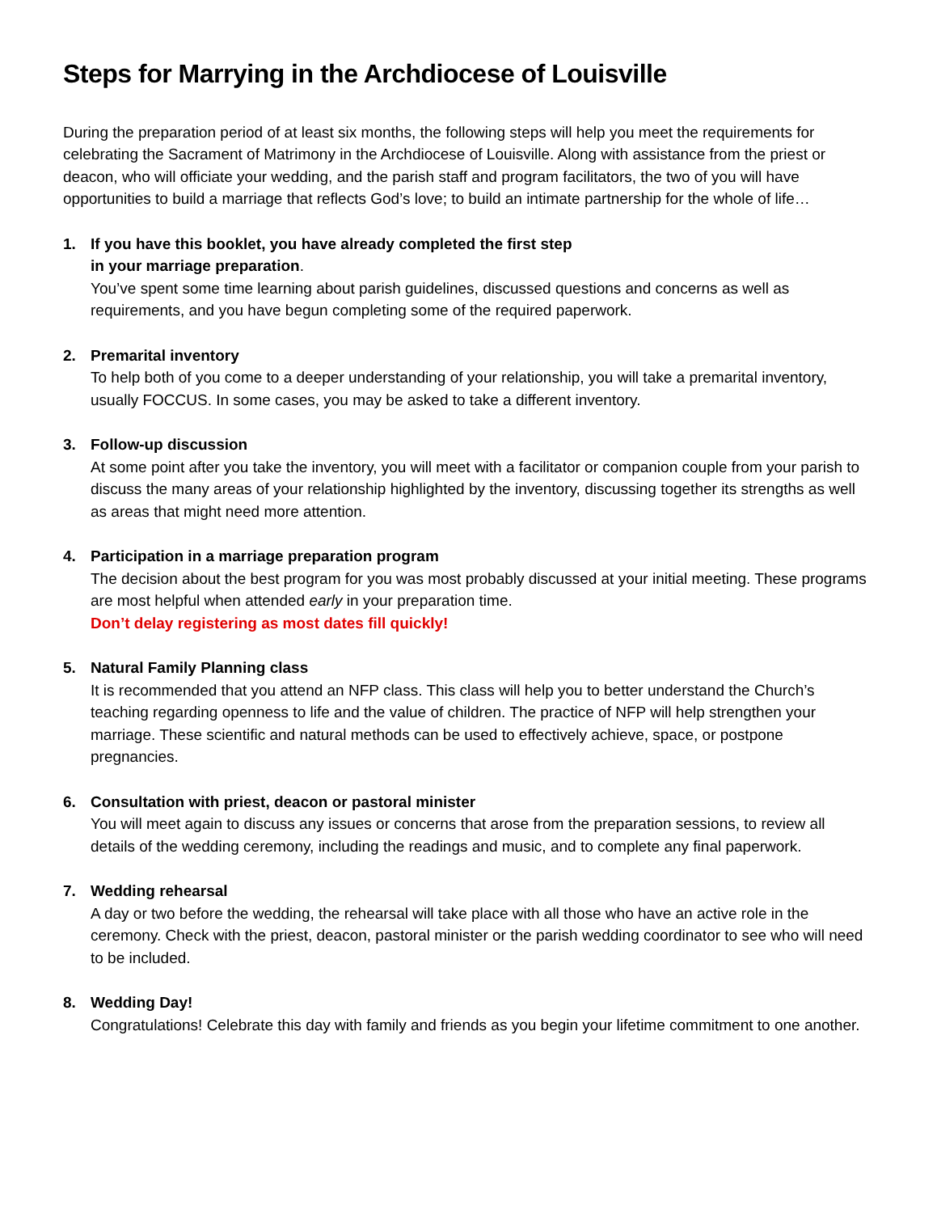Steps for Marrying in the Archdiocese of Louisville
During the preparation period of at least six months, the following steps will help you meet the requirements for celebrating the Sacrament of Matrimony in the Archdiocese of Louisville. Along with assistance from the priest or deacon, who will officiate your wedding, and the parish staff and program facilitators, the two of you will have opportunities to build a marriage that reflects God’s love; to build an intimate partnership for the whole of life…
1. If you have this booklet, you have already completed the first step
in your marriage preparation.
You’ve spent some time learning about parish guidelines, discussed questions and concerns as well as requirements, and you have begun completing some of the required paperwork.
2. Premarital inventory
To help both of you come to a deeper understanding of your relationship, you will take a premarital inventory, usually FOCCUS. In some cases, you may be asked to take a different inventory.
3. Follow-up discussion
At some point after you take the inventory, you will meet with a facilitator or companion couple from your parish to discuss the many areas of your relationship highlighted by the inventory, discussing together its strengths as well as areas that might need more attention.
4. Participation in a marriage preparation program
The decision about the best program for you was most probably discussed at your initial meeting. These programs are most helpful when attended early in your preparation time.
Don’t delay registering as most dates fill quickly!
5. Natural Family Planning class
It is recommended that you attend an NFP class. This class will help you to better understand the Church’s teaching regarding openness to life and the value of children. The practice of NFP will help strengthen your marriage. These scientific and natural methods can be used to effectively achieve, space, or postpone pregnancies.
6. Consultation with priest, deacon or pastoral minister
You will meet again to discuss any issues or concerns that arose from the preparation sessions, to review all details of the wedding ceremony, including the readings and music, and to complete any final paperwork.
7. Wedding rehearsal
A day or two before the wedding, the rehearsal will take place with all those who have an active role in the ceremony. Check with the priest, deacon, pastoral minister or the parish wedding coordinator to see who will need to be included.
8. Wedding Day!
Congratulations! Celebrate this day with family and friends as you begin your lifetime commitment to one another.